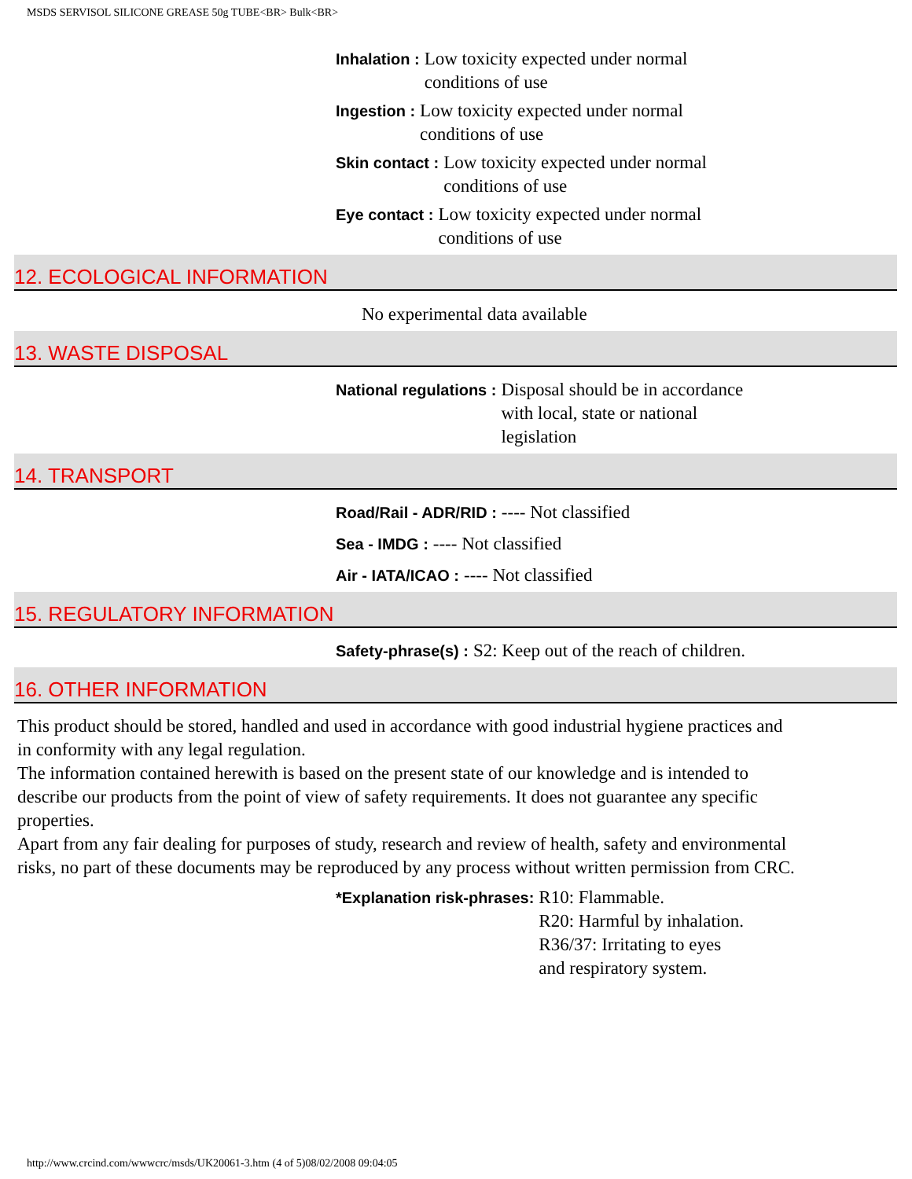MSDS SERVISOL SILICONE GREASE 50g TUBE<BR> Bulk<BR>
Inhalation : Low toxicity expected under normal
conditions of use
Ingestion : Low toxicity expected under normal
conditions of use
Skin contact : Low toxicity expected under normal
conditions of use
Eye contact : Low toxicity expected under normal
conditions of use
12. ECOLOGICAL INFORMATION
No experimental data available
13. WASTE DISPOSAL
National regulations : Disposal should be in accordance
with local, state or national
legislation
14. TRANSPORT
Road/Rail - ADR/RID : ---- Not classified
Sea - IMDG : ---- Not classified
Air - IATA/ICAO : ---- Not classified
15. REGULATORY INFORMATION
Safety-phrase(s) : S2: Keep out of the reach of children.
16. OTHER INFORMATION
This product should be stored, handled and used in accordance with good industrial hygiene practices and in conformity with any legal regulation.
The information contained herewith is based on the present state of our knowledge and is intended to describe our products from the point of view of safety requirements. It does not guarantee any specific properties.
Apart from any fair dealing for purposes of study, research and review of health, safety and environmental risks, no part of these documents may be reproduced by any process without written permission from CRC.
*Explanation risk-phrases: R10: Flammable.
R20: Harmful by inhalation.
R36/37: Irritating to eyes
and respiratory system.
http://www.crcind.com/wwwcrc/msds/UK20061-3.htm (4 of 5)08/02/2008 09:04:05